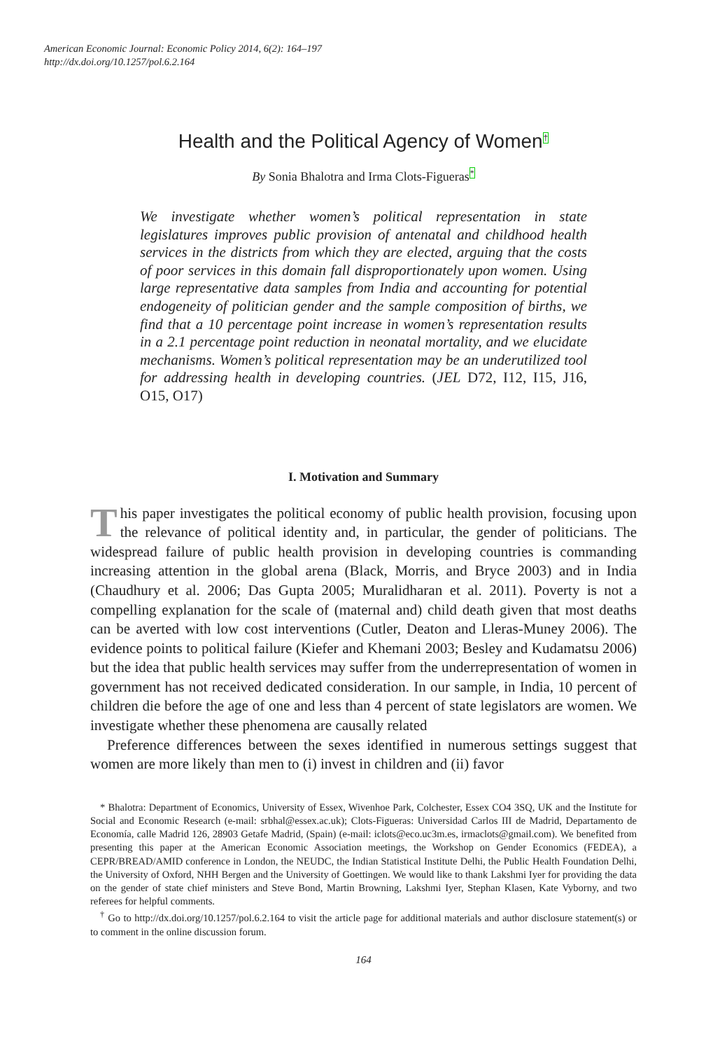American Economic Journal: Economic Policy 2014, 6(2): 164–197
http://dx.doi.org/10.1257/pol.6.2.164
Health and the Political Agency of Women†
By Sonia Bhalotra and Irma Clots-Figueras*
We investigate whether women’s political representation in state legislatures improves public provision of antenatal and childhood health services in the districts from which they are elected, arguing that the costs of poor services in this domain fall disproportionately upon women. Using large representative data samples from India and accounting for potential endogeneity of politician gender and the sample composition of births, we find that a 10 percentage point increase in women’s representation results in a 2.1 percentage point reduction in neonatal mortality, and we elucidate mechanisms. Women’s political representation may be an underutilized tool for addressing health in developing countries. (JEL D72, I12, I15, J16, O15, O17)
I. Motivation and Summary
This paper investigates the political economy of public health provision, focusing upon the relevance of political identity and, in particular, the gender of politicians. The widespread failure of public health provision in developing countries is commanding increasing attention in the global arena (Black, Morris, and Bryce 2003) and in India (Chaudhury et al. 2006; Das Gupta 2005; Muralidharan et al. 2011). Poverty is not a compelling explanation for the scale of (maternal and) child death given that most deaths can be averted with low cost interventions (Cutler, Deaton and Lleras-Muney 2006). The evidence points to political failure (Kiefer and Khemani 2003; Besley and Kudamatsu 2006) but the idea that public health services may suffer from the underrepresentation of women in government has not received dedicated consideration. In our sample, in India, 10 percent of children die before the age of one and less than 4 percent of state legislators are women. We investigate whether these phenomena are causally related
Preference differences between the sexes identified in numerous settings suggest that women are more likely than men to (i) invest in children and (ii) favor
* Bhalotra: Department of Economics, University of Essex, Wivenhoe Park, Colchester, Essex CO4 3SQ, UK and the Institute for Social and Economic Research (e-mail: srbhal@essex.ac.uk); Clots-Figueras: Universidad Carlos III de Madrid, Departamento de Economía, calle Madrid 126, 28903 Getafe Madrid, (Spain) (e-mail: iclots@eco.uc3m.es, irmaclots@gmail.com). We benefited from presenting this paper at the American Economic Association meetings, the Workshop on Gender Economics (FEDEA), a CEPR/BREAD/AMID conference in London, the NEUDC, the Indian Statistical Institute Delhi, the Public Health Foundation Delhi, the University of Oxford, NHH Bergen and the University of Goettingen. We would like to thank Lakshmi Iyer for providing the data on the gender of state chief ministers and Steve Bond, Martin Browning, Lakshmi Iyer, Stephan Klasen, Kate Vyborny, and two referees for helpful comments.
<sup>†</sup> Go to http://dx.doi.org/10.1257/pol.6.2.164 to visit the article page for additional materials and author disclosure statement(s) or to comment in the online discussion forum.
164